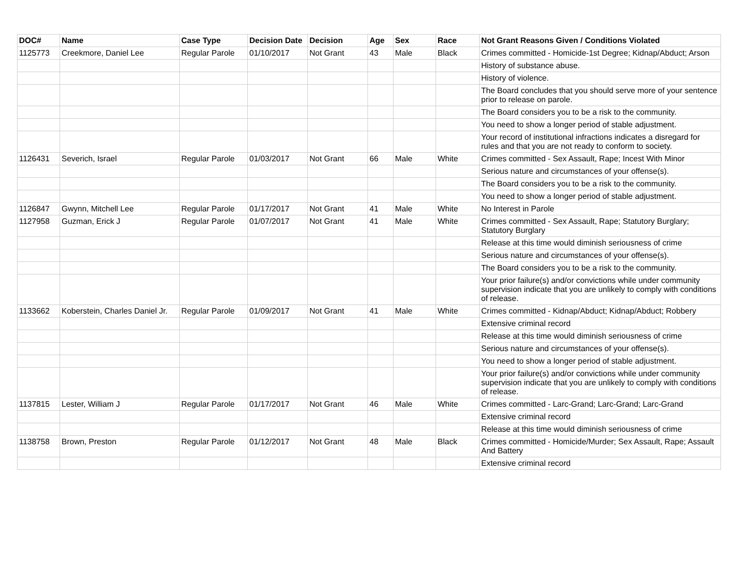| DOC# | Name | Case Type | Decision Date | Decision | Age | Sex | Race | Not Grant Reasons Given / Conditions Violated |
| --- | --- | --- | --- | --- | --- | --- | --- | --- |
| 1125773 | Creekmore, Daniel Lee | Regular Parole | 01/10/2017 | Not Grant | 43 | Male | Black | Crimes committed - Homicide-1st Degree; Kidnap/Abduct; Arson |
| | | | | | | | | History of substance abuse. |
| | | | | | | | | History of violence. |
| | | | | | | | | The Board concludes that you should serve more of your sentence prior to release on parole. |
| | | | | | | | | The Board considers you to be a risk to the community. |
| | | | | | | | | You need to show a longer period of stable adjustment. |
| | | | | | | | | Your record of institutional infractions indicates a disregard for rules and that you are not ready to conform to society. |
| 1126431 | Severich, Israel | Regular Parole | 01/03/2017 | Not Grant | 66 | Male | White | Crimes committed - Sex Assault, Rape; Incest With Minor |
| | | | | | | | | Serious nature and circumstances of your offense(s). |
| | | | | | | | | The Board considers you to be a risk to the community. |
| | | | | | | | | You need to show a longer period of stable adjustment. |
| 1126847 | Gwynn, Mitchell Lee | Regular Parole | 01/17/2017 | Not Grant | 41 | Male | White | No Interest in Parole |
| 1127958 | Guzman, Erick J | Regular Parole | 01/07/2017 | Not Grant | 41 | Male | White | Crimes committed - Sex Assault, Rape; Statutory Burglary; Statutory Burglary |
| | | | | | | | | Release at this time would diminish seriousness of crime |
| | | | | | | | | Serious nature and circumstances of your offense(s). |
| | | | | | | | | The Board considers you to be a risk to the community. |
| | | | | | | | | Your prior failure(s) and/or convictions while under community supervision indicate that you are unlikely to comply with conditions of release. |
| 1133662 | Koberstein, Charles Daniel Jr. | Regular Parole | 01/09/2017 | Not Grant | 41 | Male | White | Crimes committed - Kidnap/Abduct; Kidnap/Abduct; Robbery |
| | | | | | | | | Extensive criminal record |
| | | | | | | | | Release at this time would diminish seriousness of crime |
| | | | | | | | | Serious nature and circumstances of your offense(s). |
| | | | | | | | | You need to show a longer period of stable adjustment. |
| | | | | | | | | Your prior failure(s) and/or convictions while under community supervision indicate that you are unlikely to comply with conditions of release. |
| 1137815 | Lester, William J | Regular Parole | 01/17/2017 | Not Grant | 46 | Male | White | Crimes committed - Larc-Grand; Larc-Grand; Larc-Grand |
| | | | | | | | | Extensive criminal record |
| | | | | | | | | Release at this time would diminish seriousness of crime |
| 1138758 | Brown, Preston | Regular Parole | 01/12/2017 | Not Grant | 48 | Male | Black | Crimes committed - Homicide/Murder; Sex Assault, Rape; Assault And Battery |
| | | | | | | | | Extensive criminal record |